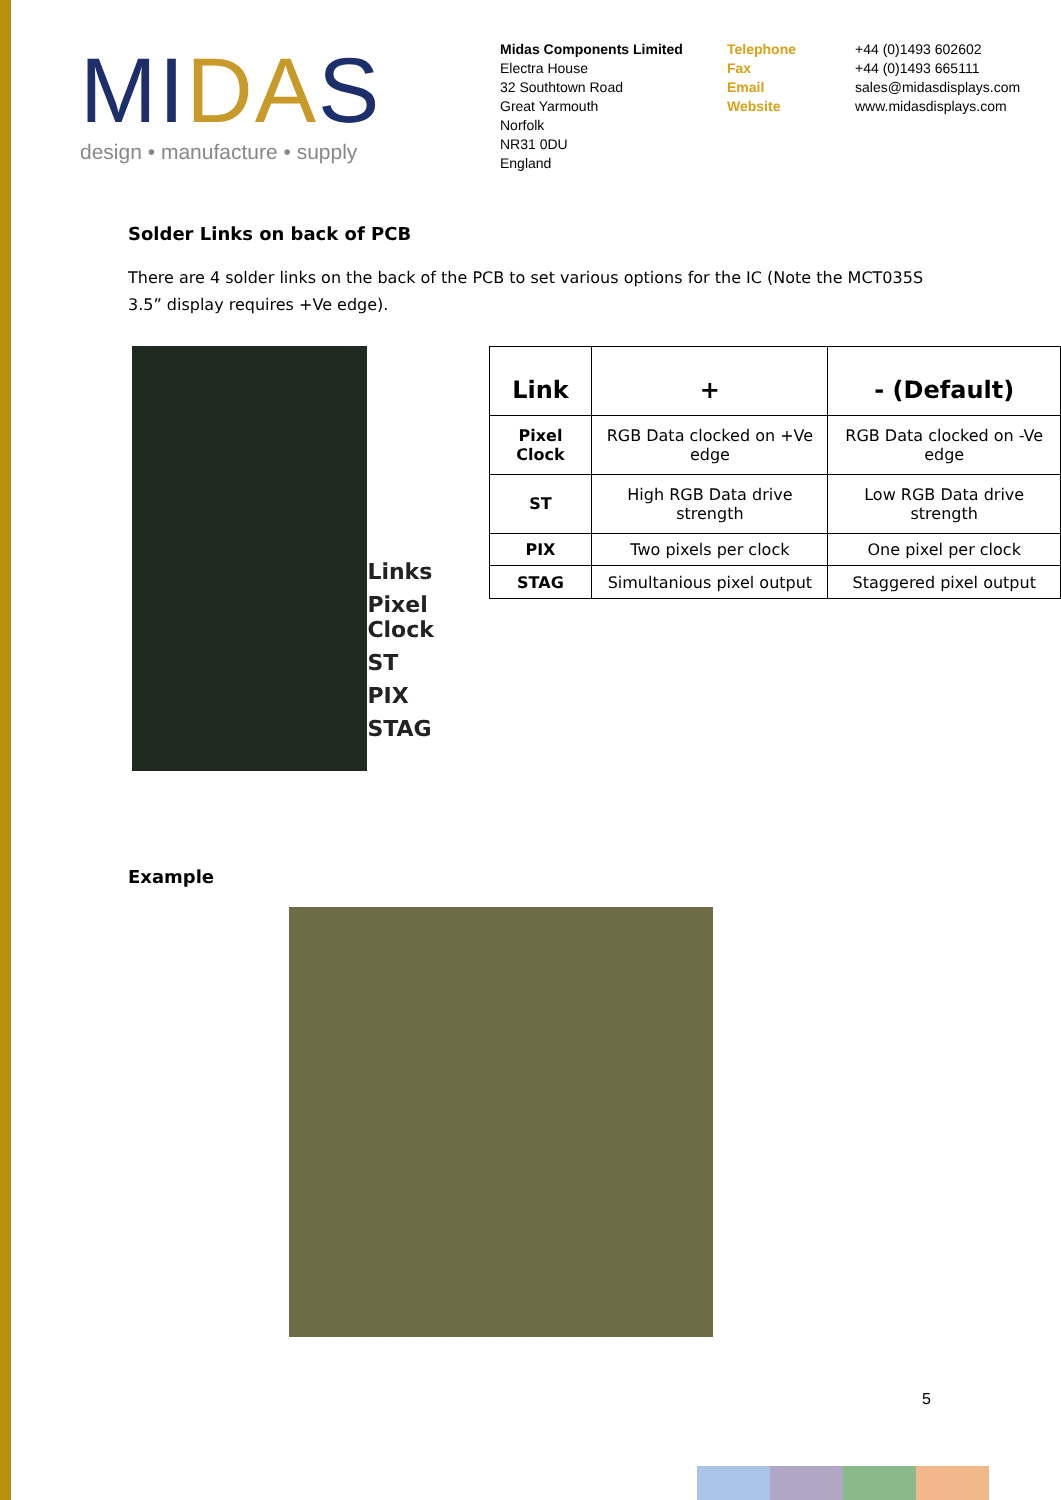MIDAS
design • manufacture • supply
Midas Components Limited
Electra House
32 Southtown Road
Great Yarmouth
Norfolk
NR31 0DU
England
Telephone
Fax
Email
Website
+44 (0)1493 602602
+44 (0)1493 665111
sales@midasdisplays.com
www.midasdisplays.com
Solder Links on back of PCB
There are 4 solder links on the back of the PCB to set various options for the IC (Note the MCT035S 3.5” display requires +Ve edge).
Links
Pixel Clock
ST
PIX
STAG
| Link | + | - (Default) |
| --- | --- | --- |
| Pixel Clock | RGB Data clocked on +Ve edge | RGB Data clocked on -Ve edge |
| ST | High RGB Data drive strength | Low RGB Data drive strength |
| PIX | Two pixels per clock | One pixel per clock |
| STAG | Simultanious pixel output | Staggered pixel output |
Example
5